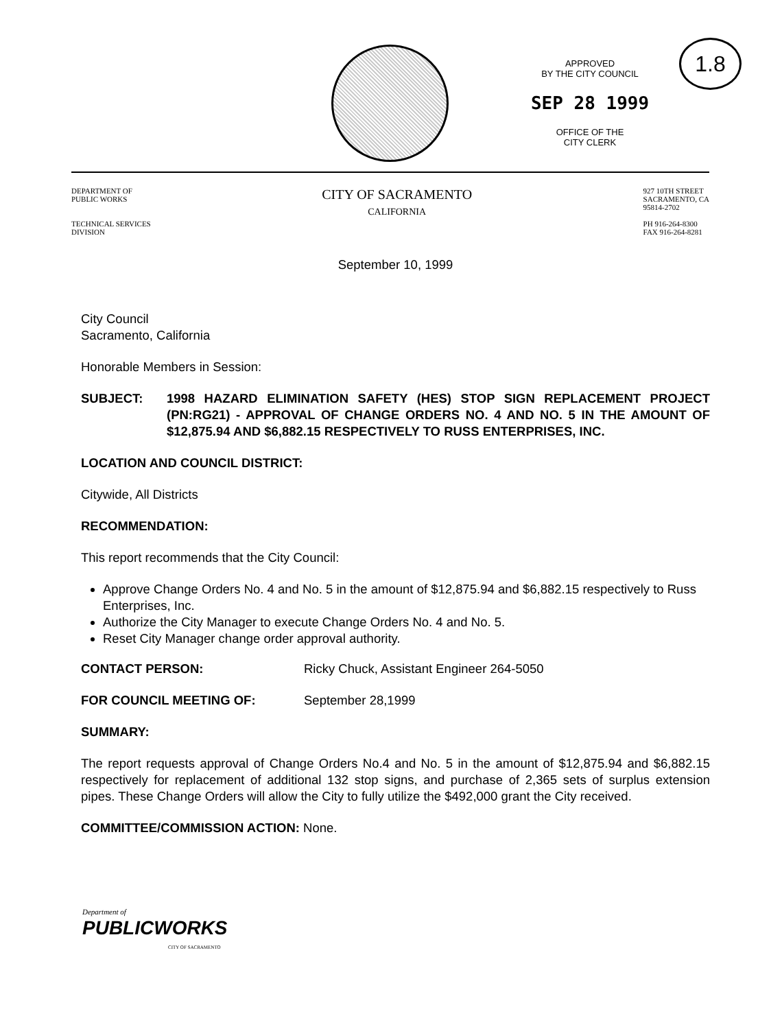APPROVED
BY THE CITY COUNCIL
SEP 28 1999
OFFICE OF THE
CITY CLERK
1.8
DEPARTMENT OF
PUBLIC WORKS
TECHNICAL SERVICES
DIVISION
CITY OF SACRAMENTO
CALIFORNIA
927 10TH STREET
SACRAMENTO, CA
95814-2702
PH 916-264-8300
FAX 916-264-8281
September 10, 1999
City Council
Sacramento, California
Honorable Members in Session:
SUBJECT: 1998 HAZARD ELIMINATION SAFETY (HES) STOP SIGN REPLACEMENT PROJECT (PN:RG21) - APPROVAL OF CHANGE ORDERS NO. 4 AND NO. 5 IN THE AMOUNT OF $12,875.94 AND $6,882.15 RESPECTIVELY TO RUSS ENTERPRISES, INC.
LOCATION AND COUNCIL DISTRICT:
Citywide, All Districts
RECOMMENDATION:
This report recommends that the City Council:
Approve Change Orders No. 4 and No. 5 in the amount of $12,875.94 and $6,882.15 respectively to Russ Enterprises, Inc.
Authorize the City Manager to execute Change Orders No. 4 and No. 5.
Reset City Manager change order approval authority.
CONTACT PERSON: Ricky Chuck, Assistant Engineer 264-5050
FOR COUNCIL MEETING OF: September 28,1999
SUMMARY:
The report requests approval of Change Orders No.4 and No. 5 in the amount of $12,875.94 and $6,882.15 respectively for replacement of additional 132 stop signs, and purchase of 2,365 sets of surplus extension pipes. These Change Orders will allow the City to fully utilize the $492,000 grant the City received.
COMMITTEE/COMMISSION ACTION: None.
Department of
PUBLICWORKS
CITY OF SACRAMENTO